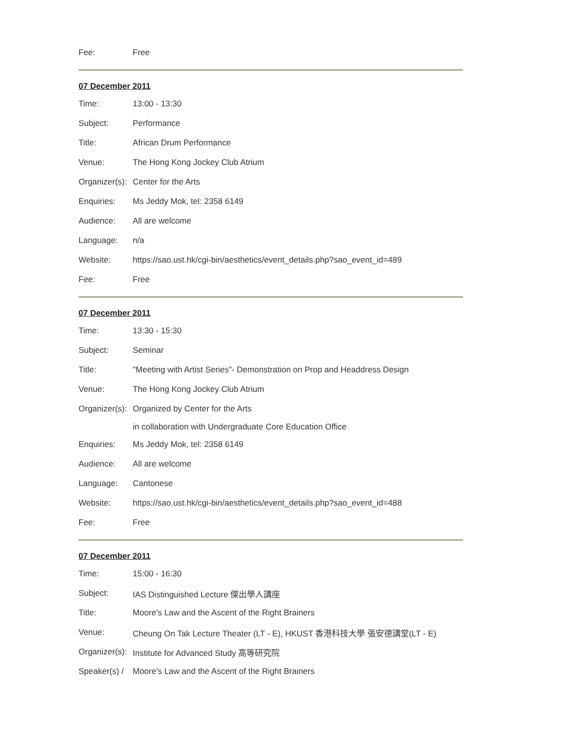| Fee: | Free |
07 December 2011
| Time: | 13:00 - 13:30 |
| Subject: | Performance |
| Title: | African Drum Performance |
| Venue: | The Hong Kong Jockey Club Atrium |
| Organizer(s): | Center for the Arts |
| Enquiries: | Ms Jeddy Mok, tel: 2358 6149 |
| Audience: | All are welcome |
| Language: | n/a |
| Website: | https://sao.ust.hk/cgi-bin/aesthetics/event_details.php?sao_event_id=489 |
| Fee: | Free |
07 December 2011
| Time: | 13:30 - 15:30 |
| Subject: | Seminar |
| Title: | "Meeting with Artist Series"- Demonstration on Prop and Headdress Design |
| Venue: | The Hong Kong Jockey Club Atrium |
| Organizer(s): | Organized by Center for the Arts |
| | in collaboration with Undergraduate Core Education Office |
| Enquiries: | Ms Jeddy Mok, tel: 2358 6149 |
| Audience: | All are welcome |
| Language: | Cantonese |
| Website: | https://sao.ust.hk/cgi-bin/aesthetics/event_details.php?sao_event_id=488 |
| Fee: | Free |
07 December 2011
| Time: | 15:00 - 16:30 |
| Subject: | IAS Distinguished Lecture 傑出學人講座 |
| Title: | Moore's Law and the Ascent of the Right Brainers |
| Venue: | Cheung On Tak Lecture Theater (LT - E), HKUST 香港科技大學 張安德講堂(LT - E) |
| Organizer(s): | Institute for Advanced Study 高等研究院 |
| Speaker(s) / | Moore's Law and the Ascent of the Right Brainers |